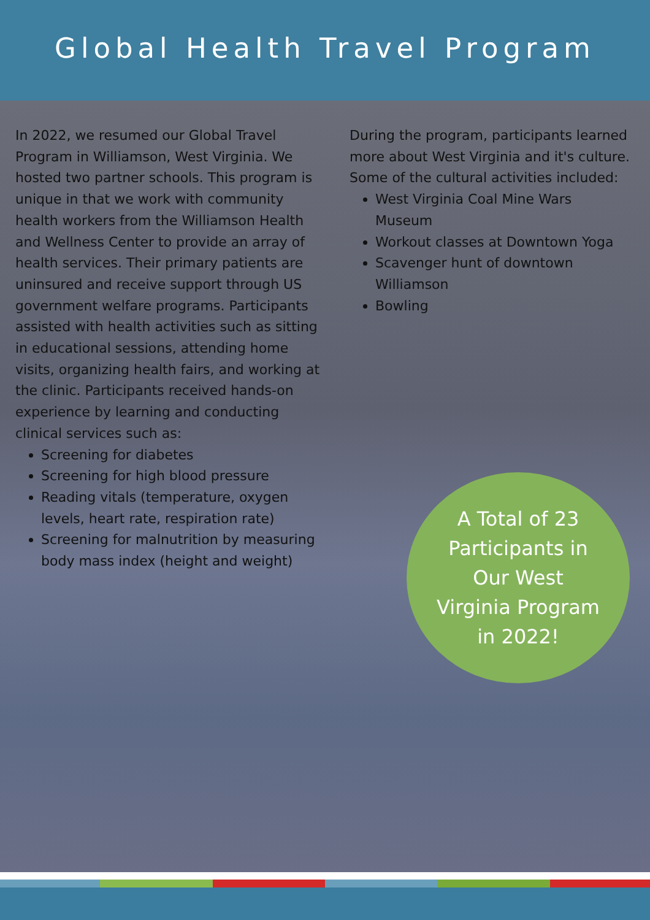Global Health Travel Program
In 2022, we resumed our Global Travel Program in Williamson, West Virginia. We hosted two partner schools. This program is unique in that we work with community health workers from the Williamson Health and Wellness Center to provide an array of health services. Their primary patients are uninsured and receive support through US government welfare programs. Participants assisted with health activities such as sitting in educational sessions, attending home visits, organizing health fairs, and working at the clinic. Participants received hands-on experience by learning and conducting clinical services such as:
Screening for diabetes
Screening for high blood pressure
Reading vitals (temperature, oxygen levels, heart rate, respiration rate)
Screening for malnutrition by measuring body mass index (height and weight)
During the program, participants learned more about West Virginia and it's culture. Some of the cultural activities included:
West Virginia Coal Mine Wars Museum
Workout classes at Downtown Yoga
Scavenger hunt of downtown Williamson
Bowling
A Total of 23
Participants in
Our West
Virginia Program
in 2022!